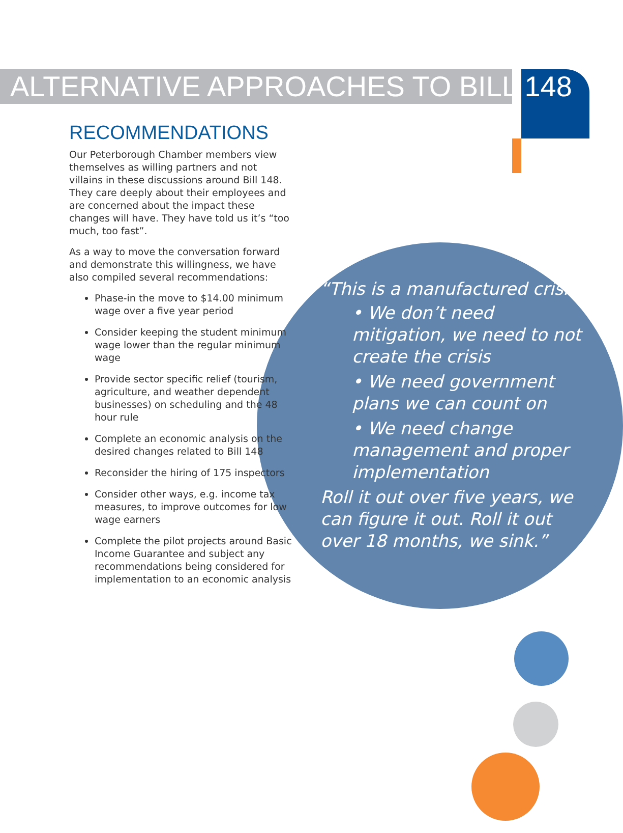ALTERNATIVE APPROACHES TO BILL 148
RECOMMENDATIONS
Our Peterborough Chamber members view themselves as willing partners and not villains in these discussions around Bill 148. They care deeply about their employees and are concerned about the impact these changes will have. They have told us it’s “too much, too fast”.
As a way to move the conversation forward and demonstrate this willingness, we have also compiled several recommendations:
Phase-in the move to $14.00 minimum wage over a five year period
Consider keeping the student minimum wage lower than the regular minimum wage
Provide sector specific relief (tourism, agriculture, and weather dependent businesses) on scheduling and the 48 hour rule
Complete an economic analysis on the desired changes related to Bill 148
Reconsider the hiring of 175 inspectors
Consider other ways, e.g. income tax measures, to improve outcomes for low wage earners
Complete the pilot projects around Basic Income Guarantee and subject any recommendations being considered for implementation to an economic analysis
“This is a manufactured crisis.
• We don’t need mitigation, we need to not create the crisis
• We need government plans we can count on
• We need change management and proper implementation
Roll it out over five years, we can figure it out. Roll it out over 18 months, we sink.”